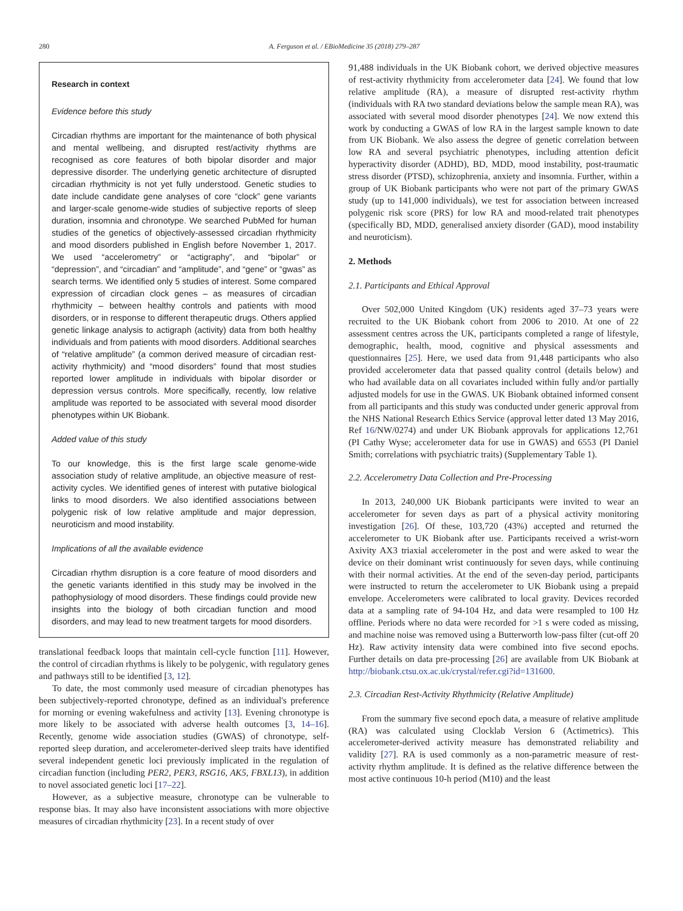280 A. Ferguson et al. / EBioMedicine 35 (2018) 279–287
Research in context
Evidence before this study
Circadian rhythms are important for the maintenance of both physical and mental wellbeing, and disrupted rest/activity rhythms are recognised as core features of both bipolar disorder and major depressive disorder. The underlying genetic architecture of disrupted circadian rhythmicity is not yet fully understood. Genetic studies to date include candidate gene analyses of core “clock” gene variants and larger-scale genome-wide studies of subjective reports of sleep duration, insomnia and chronotype. We searched PubMed for human studies of the genetics of objectively-assessed circadian rhythmicity and mood disorders published in English before November 1, 2017. We used “accelerometry” or “actigraphy”, and “bipolar” or “depression”, and “circadian” and “amplitude”, and “gene” or “gwas” as search terms. We identified only 5 studies of interest. Some compared expression of circadian clock genes – as measures of circadian rhythmicity – between healthy controls and patients with mood disorders, or in response to different therapeutic drugs. Others applied genetic linkage analysis to actigraph (activity) data from both healthy individuals and from patients with mood disorders. Additional searches of “relative amplitude” (a common derived measure of circadian rest-activity rhythmicity) and “mood disorders” found that most studies reported lower amplitude in individuals with bipolar disorder or depression versus controls. More specifically, recently, low relative amplitude was reported to be associated with several mood disorder phenotypes within UK Biobank.
Added value of this study
To our knowledge, this is the first large scale genome-wide association study of relative amplitude, an objective measure of rest-activity cycles. We identified genes of interest with putative biological links to mood disorders. We also identified associations between polygenic risk of low relative amplitude and major depression, neuroticism and mood instability.
Implications of all the available evidence
Circadian rhythm disruption is a core feature of mood disorders and the genetic variants identified in this study may be involved in the pathophysiology of mood disorders. These findings could provide new insights into the biology of both circadian function and mood disorders, and may lead to new treatment targets for mood disorders.
translational feedback loops that maintain cell-cycle function [11]. However, the control of circadian rhythms is likely to be polygenic, with regulatory genes and pathways still to be identified [3, 12].
To date, the most commonly used measure of circadian phenotypes has been subjectively-reported chronotype, defined as an individual's preference for morning or evening wakefulness and activity [13]. Evening chronotype is more likely to be associated with adverse health outcomes [3, 14–16]. Recently, genome wide association studies (GWAS) of chronotype, self-reported sleep duration, and accelerometer-derived sleep traits have identified several independent genetic loci previously implicated in the regulation of circadian function (including PER2, PER3, RSG16, AK5, FBXL13), in addition to novel associated genetic loci [17–22].
However, as a subjective measure, chronotype can be vulnerable to response bias. It may also have inconsistent associations with more objective measures of circadian rhythmicity [23]. In a recent study of over
91,488 individuals in the UK Biobank cohort, we derived objective measures of rest-activity rhythmicity from accelerometer data [24]. We found that low relative amplitude (RA), a measure of disrupted rest-activity rhythm (individuals with RA two standard deviations below the sample mean RA), was associated with several mood disorder phenotypes [24]. We now extend this work by conducting a GWAS of low RA in the largest sample known to date from UK Biobank. We also assess the degree of genetic correlation between low RA and several psychiatric phenotypes, including attention deficit hyperactivity disorder (ADHD), BD, MDD, mood instability, post-traumatic stress disorder (PTSD), schizophrenia, anxiety and insomnia. Further, within a group of UK Biobank participants who were not part of the primary GWAS study (up to 141,000 individuals), we test for association between increased polygenic risk score (PRS) for low RA and mood-related trait phenotypes (specifically BD, MDD, generalised anxiety disorder (GAD), mood instability and neuroticism).
2. Methods
2.1. Participants and Ethical Approval
Over 502,000 United Kingdom (UK) residents aged 37–73 years were recruited to the UK Biobank cohort from 2006 to 2010. At one of 22 assessment centres across the UK, participants completed a range of lifestyle, demographic, health, mood, cognitive and physical assessments and questionnaires [25]. Here, we used data from 91,448 participants who also provided accelerometer data that passed quality control (details below) and who had available data on all covariates included within fully and/or partially adjusted models for use in the GWAS. UK Biobank obtained informed consent from all participants and this study was conducted under generic approval from the NHS National Research Ethics Service (approval letter dated 13 May 2016, Ref 16/NW/0274) and under UK Biobank approvals for applications 12,761 (PI Cathy Wyse; accelerometer data for use in GWAS) and 6553 (PI Daniel Smith; correlations with psychiatric traits) (Supplementary Table 1).
2.2. Accelerometry Data Collection and Pre-Processing
In 2013, 240,000 UK Biobank participants were invited to wear an accelerometer for seven days as part of a physical activity monitoring investigation [26]. Of these, 103,720 (43%) accepted and returned the accelerometer to UK Biobank after use. Participants received a wrist-worn Axivity AX3 triaxial accelerometer in the post and were asked to wear the device on their dominant wrist continuously for seven days, while continuing with their normal activities. At the end of the seven-day period, participants were instructed to return the accelerometer to UK Biobank using a prepaid envelope. Accelerometers were calibrated to local gravity. Devices recorded data at a sampling rate of 94-104 Hz, and data were resampled to 100 Hz offline. Periods where no data were recorded for >1 s were coded as missing, and machine noise was removed using a Butterworth low-pass filter (cut-off 20 Hz). Raw activity intensity data were combined into five second epochs. Further details on data pre-processing [26] are available from UK Biobank at http://biobank.ctsu.ox.ac.uk/crystal/refer.cgi?id=131600.
2.3. Circadian Rest-Activity Rhythmicity (Relative Amplitude)
From the summary five second epoch data, a measure of relative amplitude (RA) was calculated using Clocklab Version 6 (Actimetrics). This accelerometer-derived activity measure has demonstrated reliability and validity [27]. RA is used commonly as a non-parametric measure of rest-activity rhythm amplitude. It is defined as the relative difference between the most active continuous 10-h period (M10) and the least